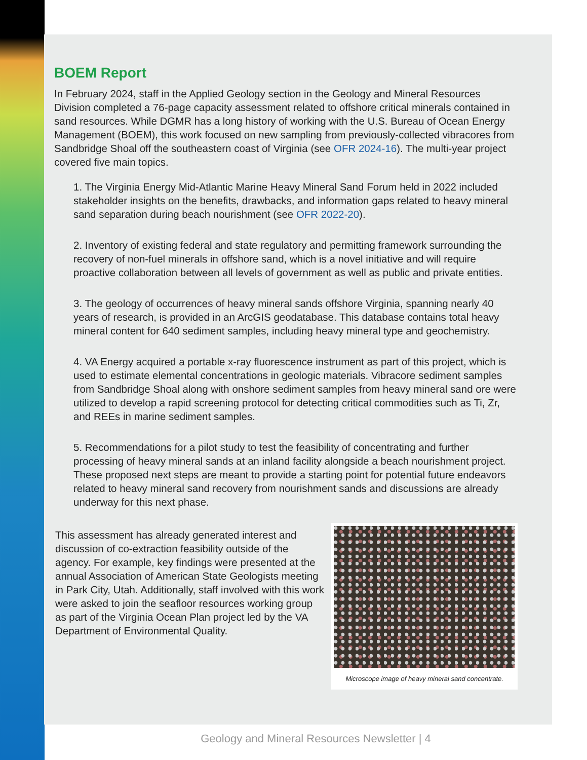BOEM Report
In February 2024, staff in the Applied Geology section in the Geology and Mineral Resources Division completed a 76-page capacity assessment related to offshore critical minerals contained in sand resources. While DGMR has a long history of working with the U.S. Bureau of Ocean Energy Management (BOEM), this work focused on new sampling from previously-collected vibracores from Sandbridge Shoal off the southeastern coast of Virginia (see OFR 2024-16). The multi-year project covered five main topics.
1. The Virginia Energy Mid-Atlantic Marine Heavy Mineral Sand Forum held in 2022 included stakeholder insights on the benefits, drawbacks, and information gaps related to heavy mineral sand separation during beach nourishment (see OFR 2022-20).
2. Inventory of existing federal and state regulatory and permitting framework surrounding the recovery of non-fuel minerals in offshore sand, which is a novel initiative and will require proactive collaboration between all levels of government as well as public and private entities.
3. The geology of occurrences of heavy mineral sands offshore Virginia, spanning nearly 40 years of research, is provided in an ArcGIS geodatabase. This database contains total heavy mineral content for 640 sediment samples, including heavy mineral type and geochemistry.
4. VA Energy acquired a portable x-ray fluorescence instrument as part of this project, which is used to estimate elemental concentrations in geologic materials. Vibracore sediment samples from Sandbridge Shoal along with onshore sediment samples from heavy mineral sand ore were utilized to develop a rapid screening protocol for detecting critical commodities such as Ti, Zr, and REEs in marine sediment samples.
5. Recommendations for a pilot study to test the feasibility of concentrating and further processing of heavy mineral sands at an inland facility alongside a beach nourishment project. These proposed next steps are meant to provide a starting point for potential future endeavors related to heavy mineral sand recovery from nourishment sands and discussions are already underway for this next phase.
This assessment has already generated interest and discussion of co-extraction feasibility outside of the agency. For example, key findings were presented at the annual Association of American State Geologists meeting in Park City, Utah. Additionally, staff involved with this work were asked to join the seafloor resources working group as part of the Virginia Ocean Plan project led by the VA Department of Environmental Quality.
Microscope image of heavy mineral sand concentrate.
Geology and Mineral Resources Newsletter | 4